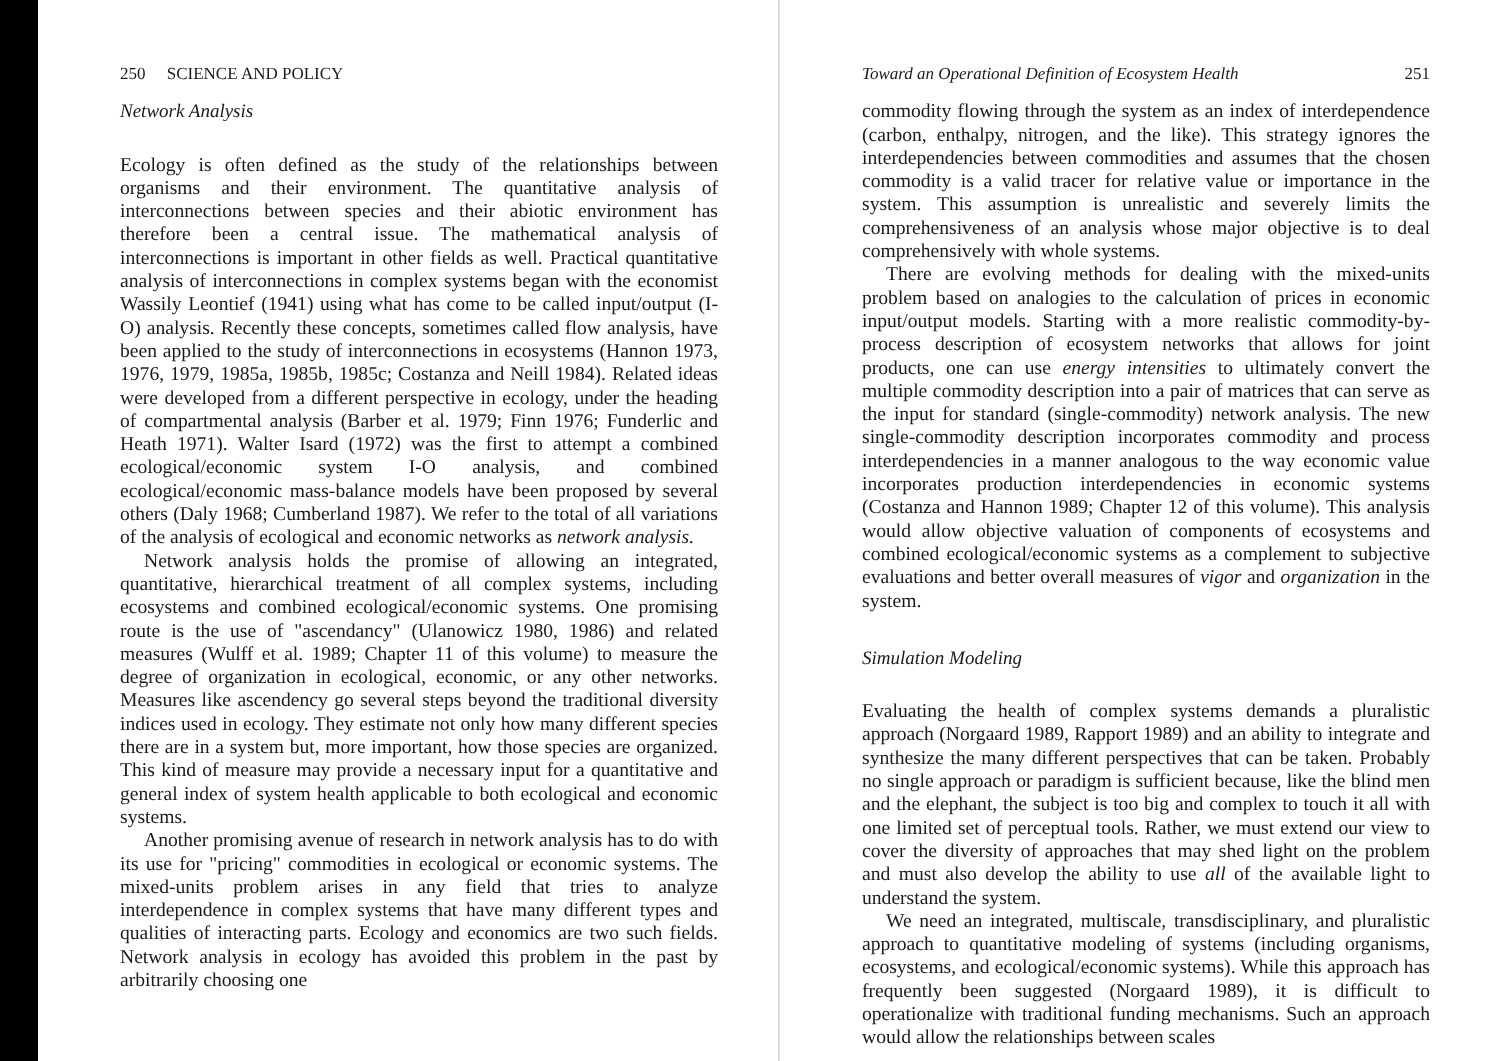250 SCIENCE AND POLICY
Network Analysis
Ecology is often defined as the study of the relationships between organisms and their environment. The quantitative analysis of interconnections between species and their abiotic environment has therefore been a central issue. The mathematical analysis of interconnections is important in other fields as well. Practical quantitative analysis of interconnections in complex systems began with the economist Wassily Leontief (1941) using what has come to be called input/output (I-O) analysis. Recently these concepts, sometimes called flow analysis, have been applied to the study of interconnections in ecosystems (Hannon 1973, 1976, 1979, 1985a, 1985b, 1985c; Costanza and Neill 1984). Related ideas were developed from a different perspective in ecology, under the heading of compartmental analysis (Barber et al. 1979; Finn 1976; Funderlic and Heath 1971). Walter Isard (1972) was the first to attempt a combined ecological/economic system I-O analysis, and combined ecological/economic mass-balance models have been proposed by several others (Daly 1968; Cumberland 1987). We refer to the total of all variations of the analysis of ecological and economic networks as network analysis.
Network analysis holds the promise of allowing an integrated, quantitative, hierarchical treatment of all complex systems, including ecosystems and combined ecological/economic systems. One promising route is the use of "ascendancy" (Ulanowicz 1980, 1986) and related measures (Wulff et al. 1989; Chapter 11 of this volume) to measure the degree of organization in ecological, economic, or any other networks. Measures like ascendency go several steps beyond the traditional diversity indices used in ecology. They estimate not only how many different species there are in a system but, more important, how those species are organized. This kind of measure may provide a necessary input for a quantitative and general index of system health applicable to both ecological and economic systems.
Another promising avenue of research in network analysis has to do with its use for "pricing" commodities in ecological or economic systems. The mixed-units problem arises in any field that tries to analyze interdependence in complex systems that have many different types and qualities of interacting parts. Ecology and economics are two such fields. Network analysis in ecology has avoided this problem in the past by arbitrarily choosing one
Toward an Operational Definition of Ecosystem Health 251
commodity flowing through the system as an index of interdependence (carbon, enthalpy, nitrogen, and the like). This strategy ignores the interdependencies between commodities and assumes that the chosen commodity is a valid tracer for relative value or importance in the system. This assumption is unrealistic and severely limits the comprehensiveness of an analysis whose major objective is to deal comprehensively with whole systems.
There are evolving methods for dealing with the mixed-units problem based on analogies to the calculation of prices in economic input/output models. Starting with a more realistic commodity-by-process description of ecosystem networks that allows for joint products, one can use energy intensities to ultimately convert the multiple commodity description into a pair of matrices that can serve as the input for standard (single-commodity) network analysis. The new single-commodity description incorporates commodity and process interdependencies in a manner analogous to the way economic value incorporates production interdependencies in economic systems (Costanza and Hannon 1989; Chapter 12 of this volume). This analysis would allow objective valuation of components of ecosystems and combined ecological/economic systems as a complement to subjective evaluations and better overall measures of vigor and organization in the system.
Simulation Modeling
Evaluating the health of complex systems demands a pluralistic approach (Norgaard 1989, Rapport 1989) and an ability to integrate and synthesize the many different perspectives that can be taken. Probably no single approach or paradigm is sufficient because, like the blind men and the elephant, the subject is too big and complex to touch it all with one limited set of perceptual tools. Rather, we must extend our view to cover the diversity of approaches that may shed light on the problem and must also develop the ability to use all of the available light to understand the system.
We need an integrated, multiscale, transdisciplinary, and pluralistic approach to quantitative modeling of systems (including organisms, ecosystems, and ecological/economic systems). While this approach has frequently been suggested (Norgaard 1989), it is difficult to operationalize with traditional funding mechanisms. Such an approach would allow the relationships between scales